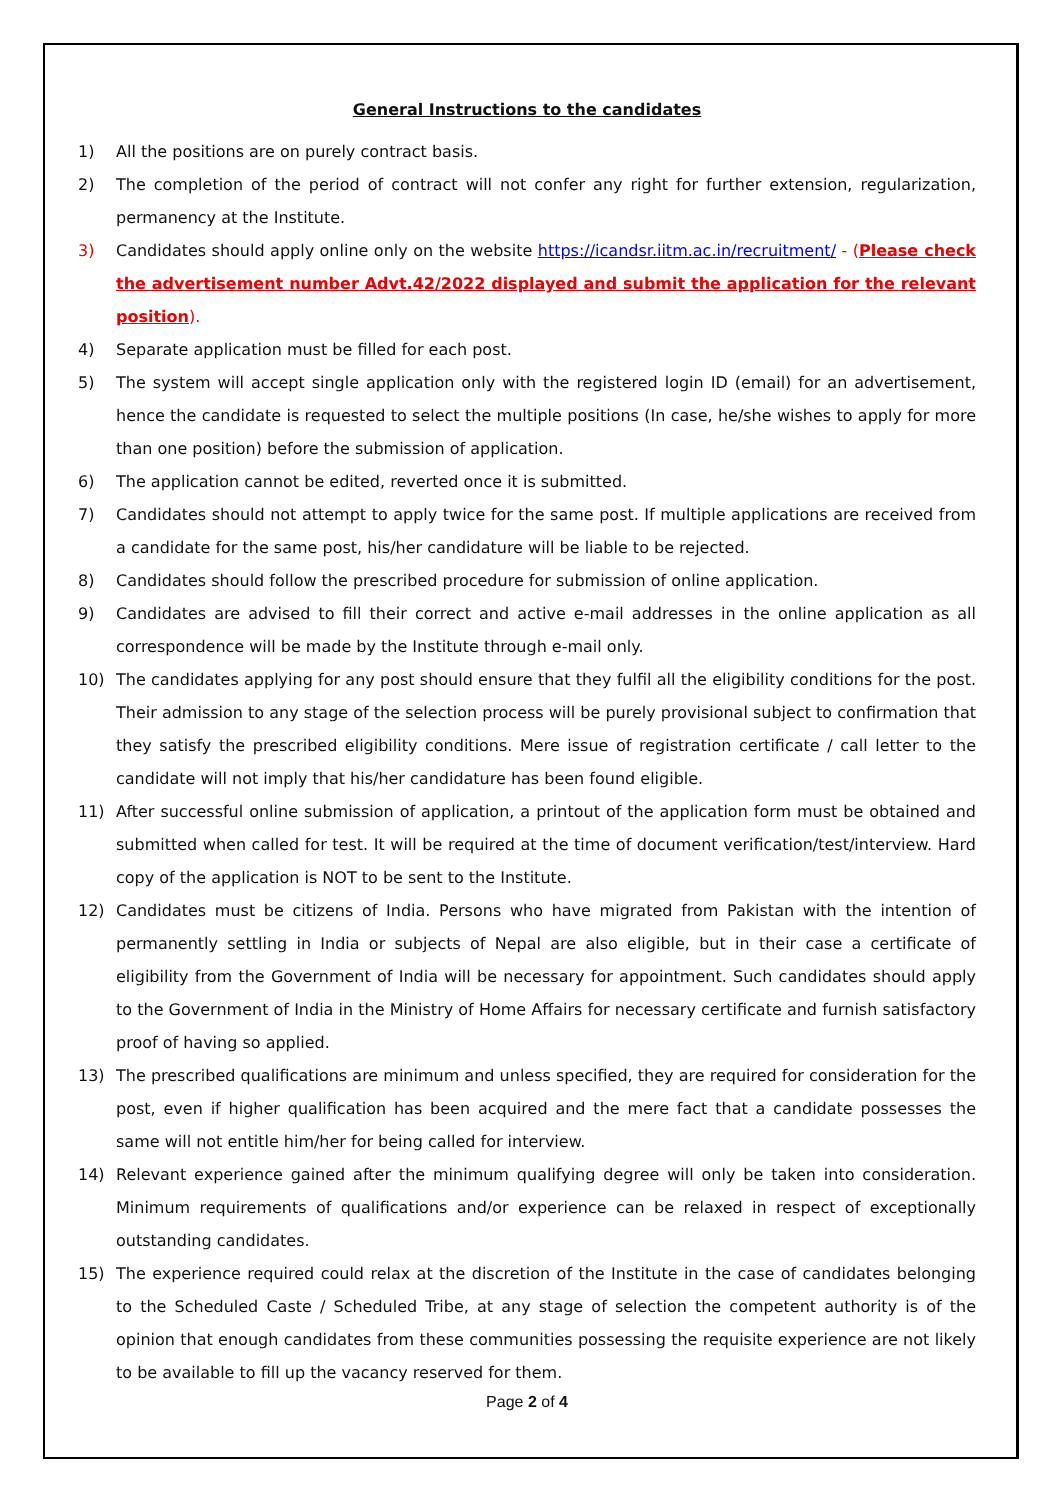General Instructions to the candidates
1) All the positions are on purely contract basis.
2) The completion of the period of contract will not confer any right for further extension, regularization, permanency at the Institute.
3) Candidates should apply online only on the website https://icandsr.iitm.ac.in/recruitment/ - (Please check the advertisement number Advt.42/2022 displayed and submit the application for the relevant position).
4) Separate application must be filled for each post.
5) The system will accept single application only with the registered login ID (email) for an advertisement, hence the candidate is requested to select the multiple positions (In case, he/she wishes to apply for more than one position) before the submission of application.
6) The application cannot be edited, reverted once it is submitted.
7) Candidates should not attempt to apply twice for the same post. If multiple applications are received from a candidate for the same post, his/her candidature will be liable to be rejected.
8) Candidates should follow the prescribed procedure for submission of online application.
9) Candidates are advised to fill their correct and active e-mail addresses in the online application as all correspondence will be made by the Institute through e-mail only.
10) The candidates applying for any post should ensure that they fulfil all the eligibility conditions for the post. Their admission to any stage of the selection process will be purely provisional subject to confirmation that they satisfy the prescribed eligibility conditions. Mere issue of registration certificate / call letter to the candidate will not imply that his/her candidature has been found eligible.
11) After successful online submission of application, a printout of the application form must be obtained and submitted when called for test. It will be required at the time of document verification/test/interview. Hard copy of the application is NOT to be sent to the Institute.
12) Candidates must be citizens of India. Persons who have migrated from Pakistan with the intention of permanently settling in India or subjects of Nepal are also eligible, but in their case a certificate of eligibility from the Government of India will be necessary for appointment. Such candidates should apply to the Government of India in the Ministry of Home Affairs for necessary certificate and furnish satisfactory proof of having so applied.
13) The prescribed qualifications are minimum and unless specified, they are required for consideration for the post, even if higher qualification has been acquired and the mere fact that a candidate possesses the same will not entitle him/her for being called for interview.
14) Relevant experience gained after the minimum qualifying degree will only be taken into consideration. Minimum requirements of qualifications and/or experience can be relaxed in respect of exceptionally outstanding candidates.
15) The experience required could relax at the discretion of the Institute in the case of candidates belonging to the Scheduled Caste / Scheduled Tribe, at any stage of selection the competent authority is of the opinion that enough candidates from these communities possessing the requisite experience are not likely to be available to fill up the vacancy reserved for them.
Page 2 of 4